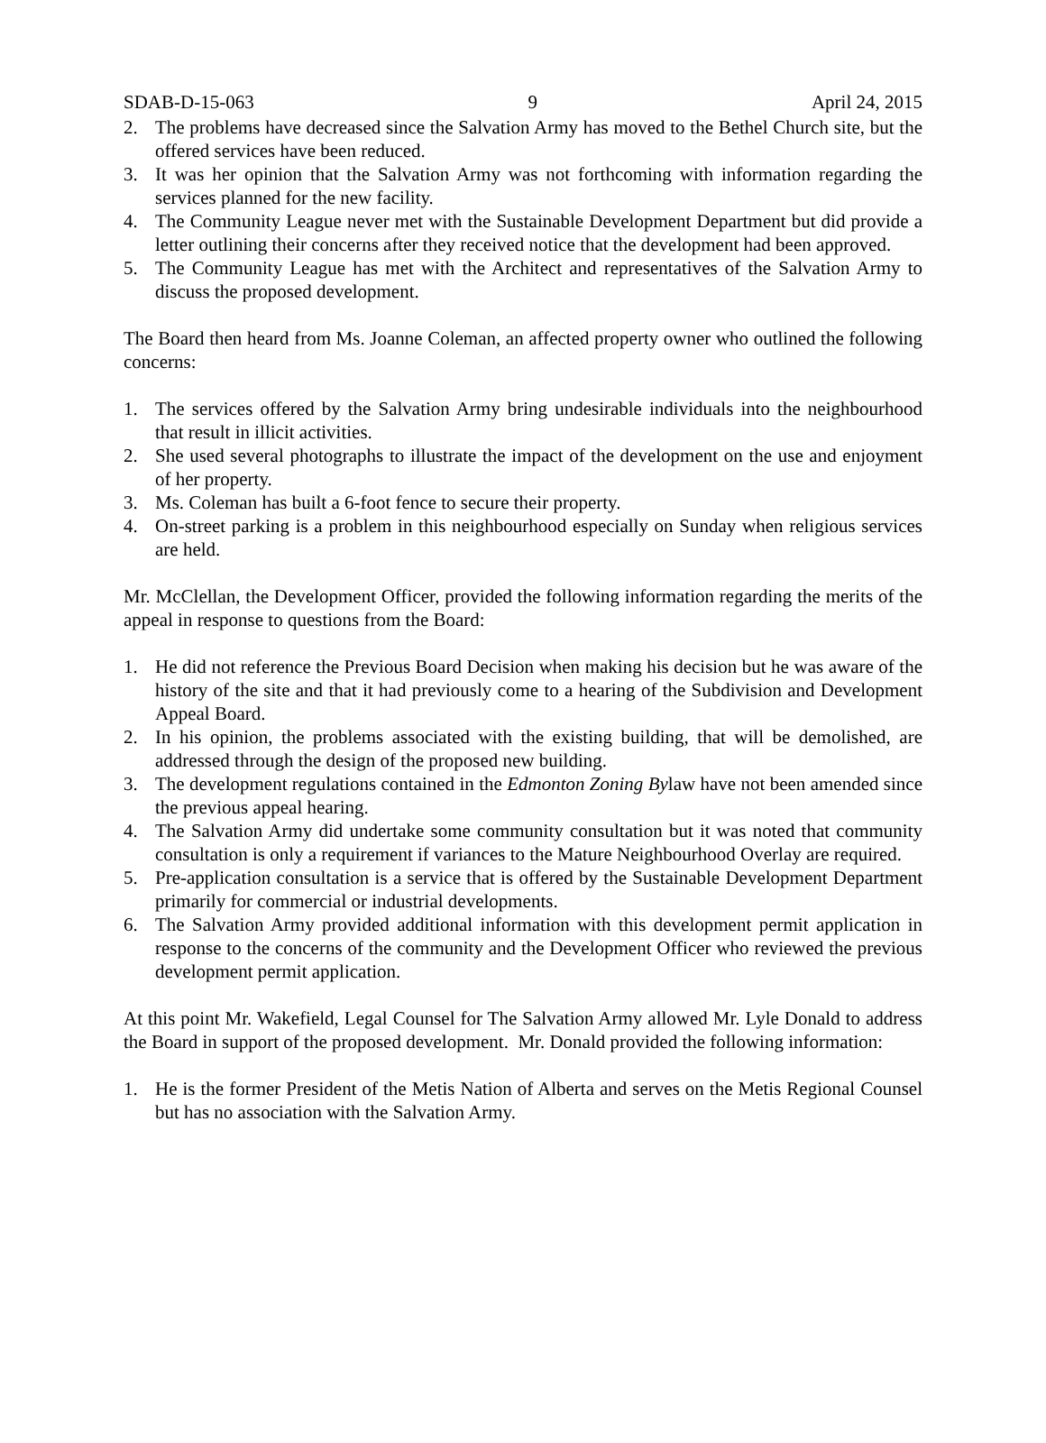SDAB-D-15-063 9 April 24, 2015
2. The problems have decreased since the Salvation Army has moved to the Bethel Church site, but the offered services have been reduced.
3. It was her opinion that the Salvation Army was not forthcoming with information regarding the services planned for the new facility.
4. The Community League never met with the Sustainable Development Department but did provide a letter outlining their concerns after they received notice that the development had been approved.
5. The Community League has met with the Architect and representatives of the Salvation Army to discuss the proposed development.
The Board then heard from Ms. Joanne Coleman, an affected property owner who outlined the following concerns:
1. The services offered by the Salvation Army bring undesirable individuals into the neighbourhood that result in illicit activities.
2. She used several photographs to illustrate the impact of the development on the use and enjoyment of her property.
3. Ms. Coleman has built a 6-foot fence to secure their property.
4. On-street parking is a problem in this neighbourhood especially on Sunday when religious services are held.
Mr. McClellan, the Development Officer, provided the following information regarding the merits of the appeal in response to questions from the Board:
1. He did not reference the Previous Board Decision when making his decision but he was aware of the history of the site and that it had previously come to a hearing of the Subdivision and Development Appeal Board.
2. In his opinion, the problems associated with the existing building, that will be demolished, are addressed through the design of the proposed new building.
3. The development regulations contained in the Edmonton Zoning Bylaw have not been amended since the previous appeal hearing.
4. The Salvation Army did undertake some community consultation but it was noted that community consultation is only a requirement if variances to the Mature Neighbourhood Overlay are required.
5. Pre-application consultation is a service that is offered by the Sustainable Development Department primarily for commercial or industrial developments.
6. The Salvation Army provided additional information with this development permit application in response to the concerns of the community and the Development Officer who reviewed the previous development permit application.
At this point Mr. Wakefield, Legal Counsel for The Salvation Army allowed Mr. Lyle Donald to address the Board in support of the proposed development. Mr. Donald provided the following information:
1. He is the former President of the Metis Nation of Alberta and serves on the Metis Regional Counsel but has no association with the Salvation Army.